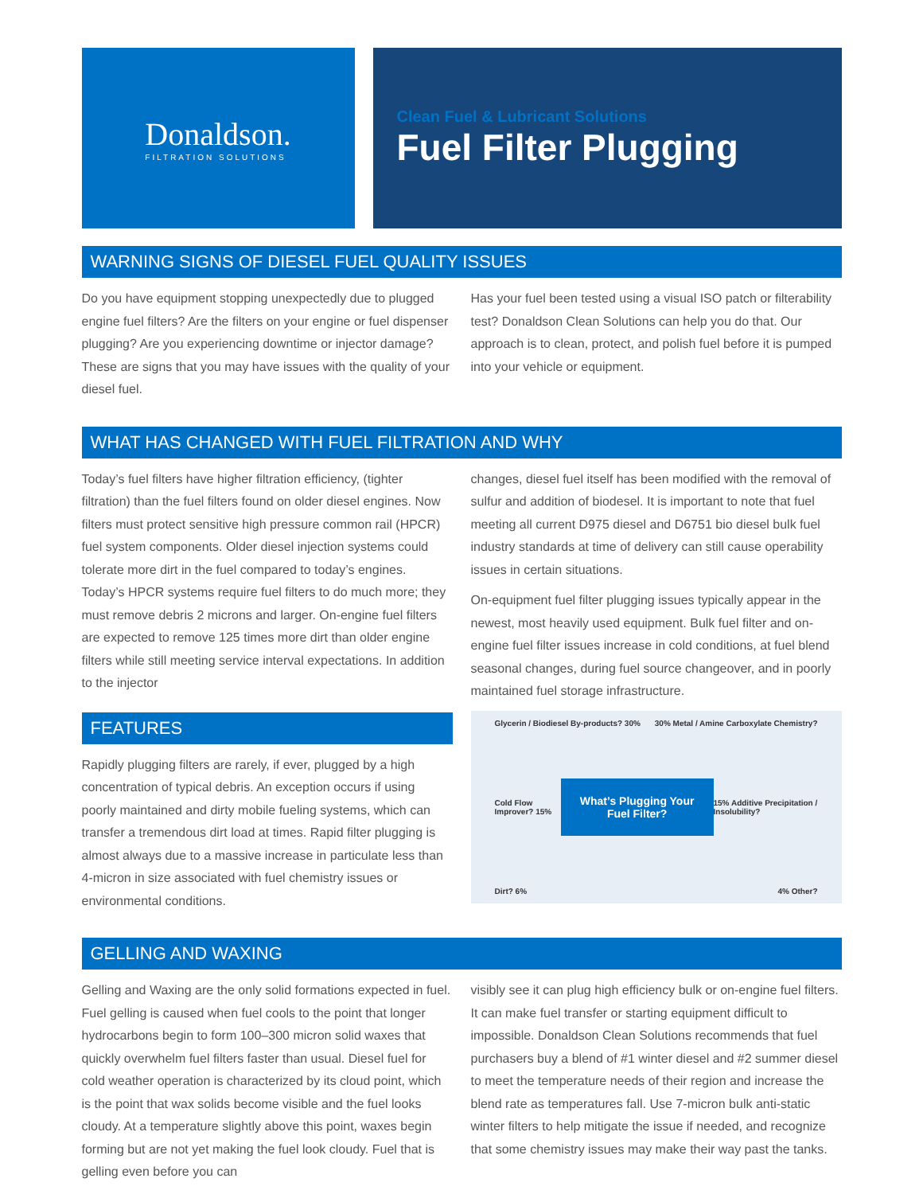Donaldson.
FILTRATION SOLUTIONS
Clean Fuel & Lubricant Solutions
Fuel Filter Plugging
WARNING SIGNS OF DIESEL FUEL QUALITY ISSUES
Do you have equipment stopping unexpectedly due to plugged engine fuel filters? Are the filters on your engine or fuel dispenser plugging? Are you experiencing downtime or injector damage? These are signs that you may have issues with the quality of your diesel fuel.
Has your fuel been tested using a visual ISO patch or filterability test? Donaldson Clean Solutions can help you do that. Our approach is to clean, protect, and polish fuel before it is pumped into your vehicle or equipment.
WHAT HAS CHANGED WITH FUEL FILTRATION AND WHY
Today’s fuel filters have higher filtration efficiency, (tighter filtration) than the fuel filters found on older diesel engines. Now filters must protect sensitive high pressure common rail (HPCR) fuel system components. Older diesel injection systems could tolerate more dirt in the fuel compared to today’s engines. Today’s HPCR systems require fuel filters to do much more; they must remove debris 2 microns and larger. On-engine fuel filters are expected to remove 125 times more dirt than older engine filters while still meeting service interval expectations. In addition to the injector
FEATURES
Rapidly plugging filters are rarely, if ever, plugged by a high concentration of typical debris. An exception occurs if using poorly maintained and dirty mobile fueling systems, which can transfer a tremendous dirt load at times. Rapid filter plugging is almost always due to a massive increase in particulate less than 4-micron in size associated with fuel chemistry issues or environmental conditions.
changes, diesel fuel itself has been modified with the removal of sulfur and addition of biodesel. It is important to note that fuel meeting all current D975 diesel and D6751 bio diesel bulk fuel industry standards at time of delivery can still cause operability issues in certain situations.
On-equipment fuel filter plugging issues typically appear in the newest, most heavily used equipment. Bulk fuel filter and on-engine fuel filter issues increase in cold conditions, at fuel blend seasonal changes, during fuel source changeover, and in poorly maintained fuel storage infrastructure.
Glycerin / Biodiesel By-products? 30% 30% Metal / Amine Carboxylate Chemistry?
Cold Flow Improver? 15% What’s Plugging Your Fuel Filter? 15% Additive Precipitation / Insolubility?
Dirt? 6% 4% Other?
GELLING AND WAXING
Gelling and Waxing are the only solid formations expected in fuel. Fuel gelling is caused when fuel cools to the point that longer hydrocarbons begin to form 100–300 micron solid waxes that quickly overwhelm fuel filters faster than usual. Diesel fuel for cold weather operation is characterized by its cloud point, which is the point that wax solids become visible and the fuel looks cloudy. At a temperature slightly above this point, waxes begin forming but are not yet making the fuel look cloudy. Fuel that is gelling even before you can
visibly see it can plug high efficiency bulk or on-engine fuel filters. It can make fuel transfer or starting equipment difficult to impossible. Donaldson Clean Solutions recommends that fuel purchasers buy a blend of #1 winter diesel and #2 summer diesel to meet the temperature needs of their region and increase the blend rate as temperatures fall. Use 7-micron bulk anti-static winter filters to help mitigate the issue if needed, and recognize that some chemistry issues may make their way past the tanks.